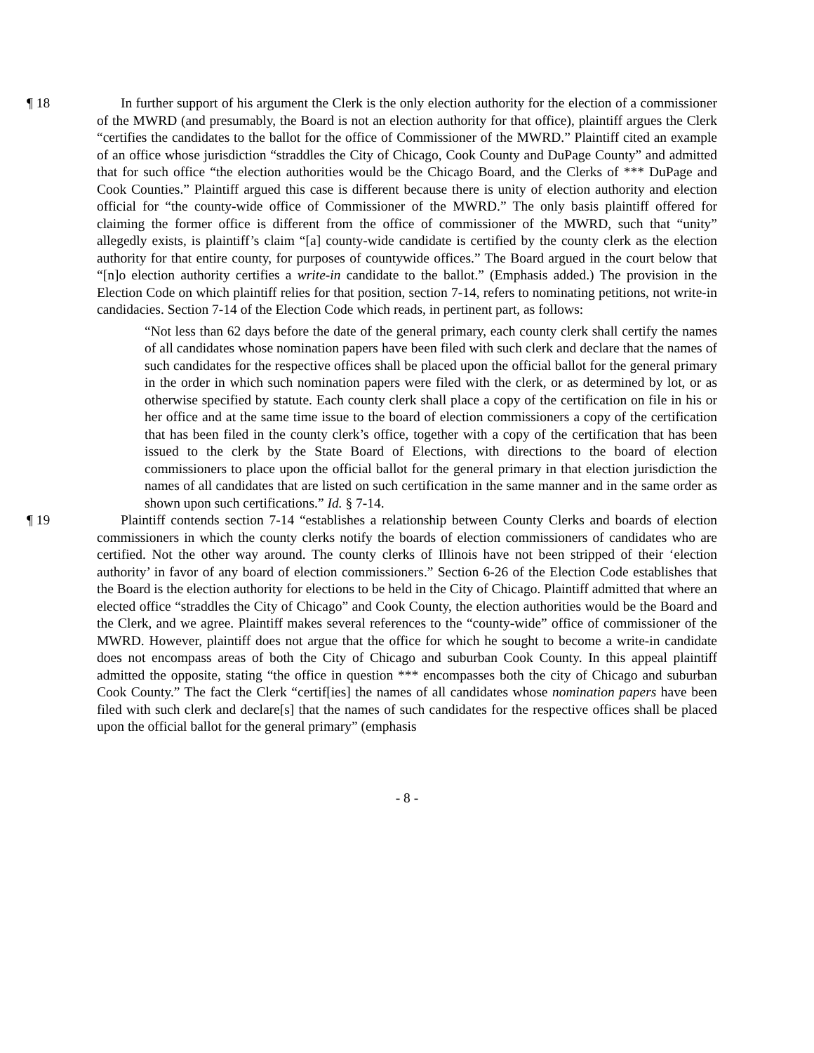¶ 18 In further support of his argument the Clerk is the only election authority for the election of a commissioner of the MWRD (and presumably, the Board is not an election authority for that office), plaintiff argues the Clerk “certifies the candidates to the ballot for the office of Commissioner of the MWRD.” Plaintiff cited an example of an office whose jurisdiction “straddles the City of Chicago, Cook County and DuPage County” and admitted that for such office “the election authorities would be the Chicago Board, and the Clerks of *** DuPage and Cook Counties.” Plaintiff argued this case is different because there is unity of election authority and election official for “the county-wide office of Commissioner of the MWRD.” The only basis plaintiff offered for claiming the former office is different from the office of commissioner of the MWRD, such that “unity” allegedly exists, is plaintiff’s claim “[a] county-wide candidate is certified by the county clerk as the election authority for that entire county, for purposes of countywide offices.” The Board argued in the court below that “[n]o election authority certifies a write-in candidate to the ballot.” (Emphasis added.) The provision in the Election Code on which plaintiff relies for that position, section 7-14, refers to nominating petitions, not write-in candidacies. Section 7-14 of the Election Code which reads, in pertinent part, as follows:
“Not less than 62 days before the date of the general primary, each county clerk shall certify the names of all candidates whose nomination papers have been filed with such clerk and declare that the names of such candidates for the respective offices shall be placed upon the official ballot for the general primary in the order in which such nomination papers were filed with the clerk, or as determined by lot, or as otherwise specified by statute. Each county clerk shall place a copy of the certification on file in his or her office and at the same time issue to the board of election commissioners a copy of the certification that has been filed in the county clerk’s office, together with a copy of the certification that has been issued to the clerk by the State Board of Elections, with directions to the board of election commissioners to place upon the official ballot for the general primary in that election jurisdiction the names of all candidates that are listed on such certification in the same manner and in the same order as shown upon such certifications.” Id. § 7-14.
¶ 19 Plaintiff contends section 7-14 “establishes a relationship between County Clerks and boards of election commissioners in which the county clerks notify the boards of election commissioners of candidates who are certified. Not the other way around. The county clerks of Illinois have not been stripped of their ‘election authority’ in favor of any board of election commissioners.” Section 6-26 of the Election Code establishes that the Board is the election authority for elections to be held in the City of Chicago. Plaintiff admitted that where an elected office “straddles the City of Chicago” and Cook County, the election authorities would be the Board and the Clerk, and we agree. Plaintiff makes several references to the “county-wide” office of commissioner of the MWRD. However, plaintiff does not argue that the office for which he sought to become a write-in candidate does not encompass areas of both the City of Chicago and suburban Cook County. In this appeal plaintiff admitted the opposite, stating “the office in question *** encompasses both the city of Chicago and suburban Cook County.” The fact the Clerk “certif[ies] the names of all candidates whose nomination papers have been filed with such clerk and declare[s] that the names of such candidates for the respective offices shall be placed upon the official ballot for the general primary” (emphasis
- 8 -